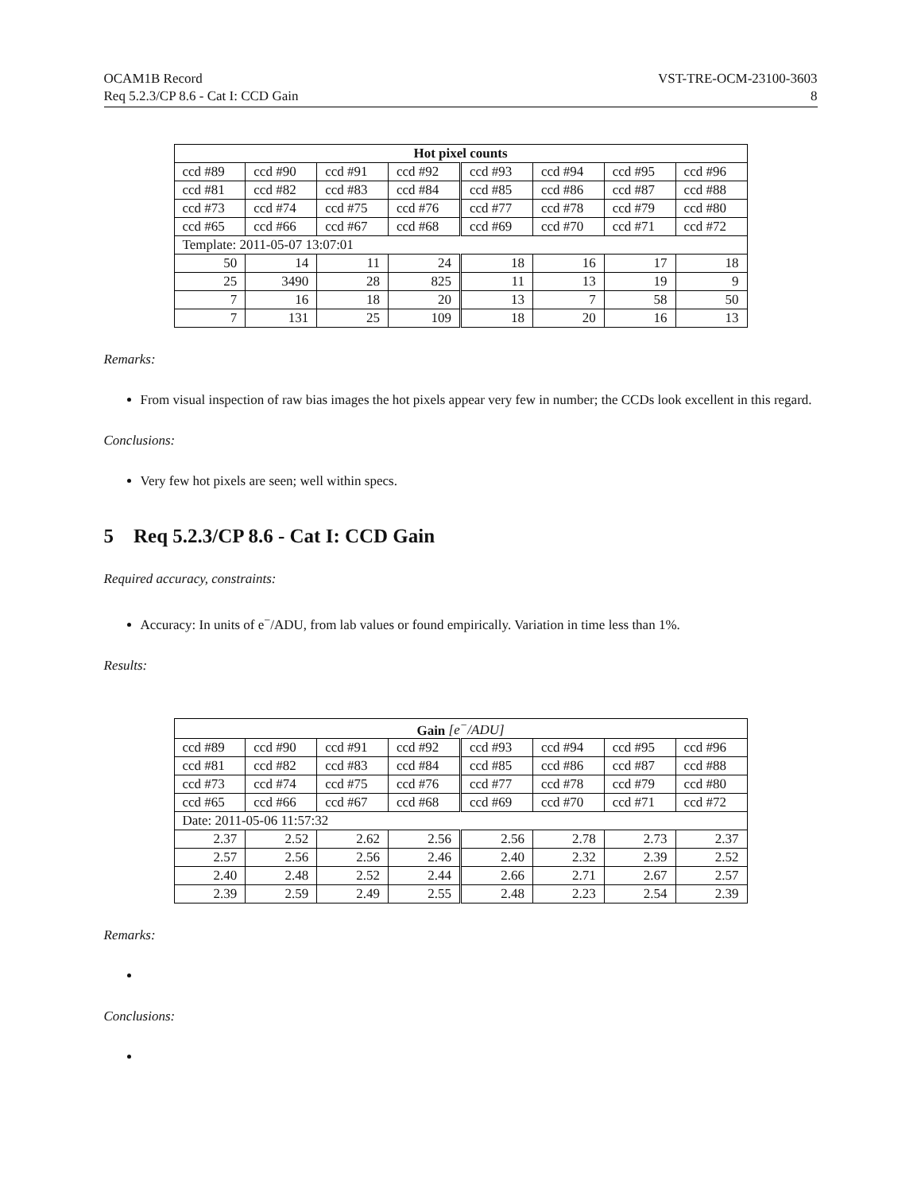OCAM1B Record
Req 5.2.3/CP 8.6 - Cat I: CCD Gain
VST-TRE-OCM-23100-3603
8
| Hot pixel counts | | | | | | | |
| --- | --- | --- | --- | --- | --- | --- | --- |
| ccd #89 | ccd #90 | ccd #91 | ccd #92 | ccd #93 | ccd #94 | ccd #95 | ccd #96 |
| ccd #81 | ccd #82 | ccd #83 | ccd #84 | ccd #85 | ccd #86 | ccd #87 | ccd #88 |
| ccd #73 | ccd #74 | ccd #75 | ccd #76 | ccd #77 | ccd #78 | ccd #79 | ccd #80 |
| ccd #65 | ccd #66 | ccd #67 | ccd #68 | ccd #69 | ccd #70 | ccd #71 | ccd #72 |
| Template: 2011-05-07 13:07:01 | | | | | | | |
| 50 | 14 | 11 | 24 | 18 | 16 | 17 | 18 |
| 25 | 3490 | 28 | 825 | 11 | 13 | 19 | 9 |
| 7 | 16 | 18 | 20 | 13 | 7 | 58 | 50 |
| 7 | 131 | 25 | 109 | 18 | 20 | 16 | 13 |
Remarks:
From visual inspection of raw bias images the hot pixels appear very few in number; the CCDs look excellent in this regard.
Conclusions:
Very few hot pixels are seen; well within specs.
5 Req 5.2.3/CP 8.6 - Cat I: CCD Gain
Required accuracy, constraints:
Accuracy: In units of e<sup>−</sup>/ADU, from lab values or found empirically. Variation in time less than 1%.
Results:
| Gain [e<sup>−</sup>/ADU] | | | | | | | |
| --- | --- | --- | --- | --- | --- | --- | --- |
| ccd #89 | ccd #90 | ccd #91 | ccd #92 | ccd #93 | ccd #94 | ccd #95 | ccd #96 |
| ccd #81 | ccd #82 | ccd #83 | ccd #84 | ccd #85 | ccd #86 | ccd #87 | ccd #88 |
| ccd #73 | ccd #74 | ccd #75 | ccd #76 | ccd #77 | ccd #78 | ccd #79 | ccd #80 |
| ccd #65 | ccd #66 | ccd #67 | ccd #68 | ccd #69 | ccd #70 | ccd #71 | ccd #72 |
| Date: 2011-05-06 11:57:32 | | | | | | | |
| 2.37 | 2.52 | 2.62 | 2.56 | 2.56 | 2.78 | 2.73 | 2.37 |
| 2.57 | 2.56 | 2.56 | 2.46 | 2.40 | 2.32 | 2.39 | 2.52 |
| 2.40 | 2.48 | 2.52 | 2.44 | 2.66 | 2.71 | 2.67 | 2.57 |
| 2.39 | 2.59 | 2.49 | 2.55 | 2.48 | 2.23 | 2.54 | 2.39 |
Remarks:
Conclusions: